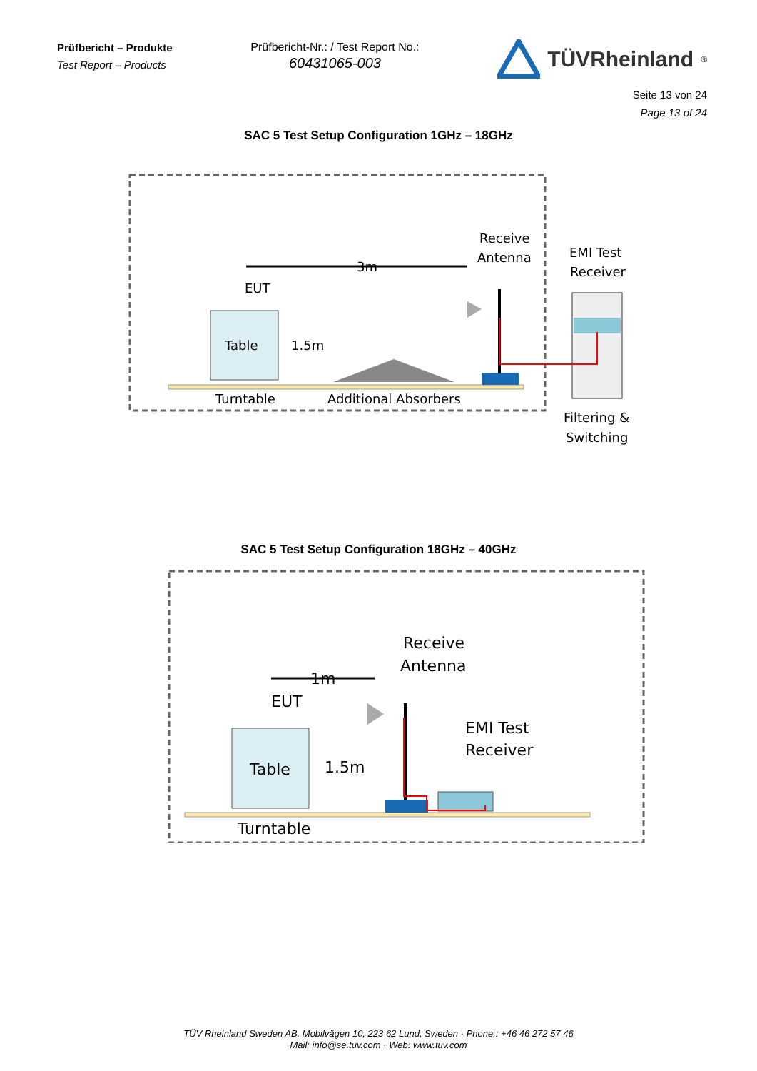Prüfbericht – Produkte
Test Report – Products
Prüfbericht-Nr.: / Test Report No.:
60431065-003
TÜVRheinland<sup>®</sup>
Seite 13 von 24
Page 13 of 24
SAC 5 Test Setup Configuration 1GHz – 18GHz
3m
EUT
Table
1.5m
Turntable
Additional Absorbers
Receive
Antenna
EMI Test
Receiver
Filtering &
Switching
SAC 5 Test Setup Configuration 18GHz – 40GHz
Receive
Antenna
1m
EUT
Table
1.5m
Turntable
EMI Test
Receiver
TÜV Rheinland Sweden AB. Mobilvägen 10, 223 62 Lund, Sweden · Phone.: +46 46 272 57 46
Mail: info@se.tuv.com · Web: www.tuv.com